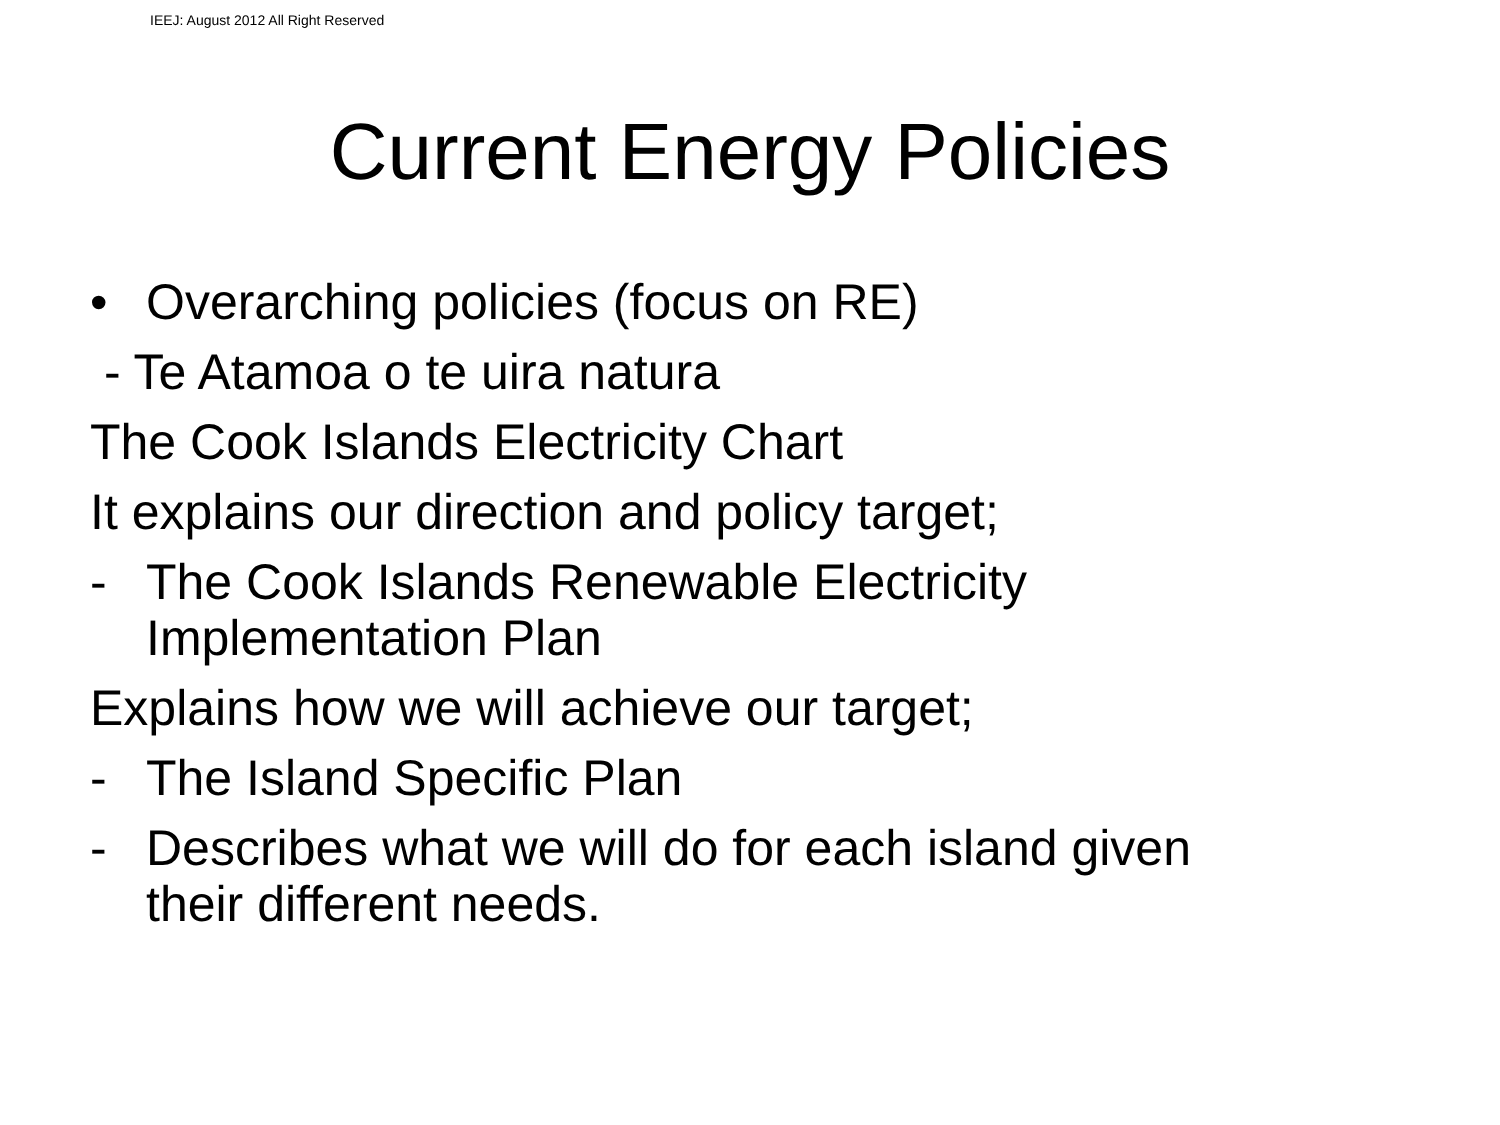IEEJ: August 2012 All Right Reserved
Current Energy Policies
• Overarching policies (focus on RE)
- Te Atamoa o te uira natura
The Cook Islands Electricity Chart
It explains our direction and policy target;
- The Cook Islands Renewable Electricity
Implementation Plan
Explains how we will achieve our target;
- The Island Specific Plan
- Describes what we will do for each island given
their different needs.